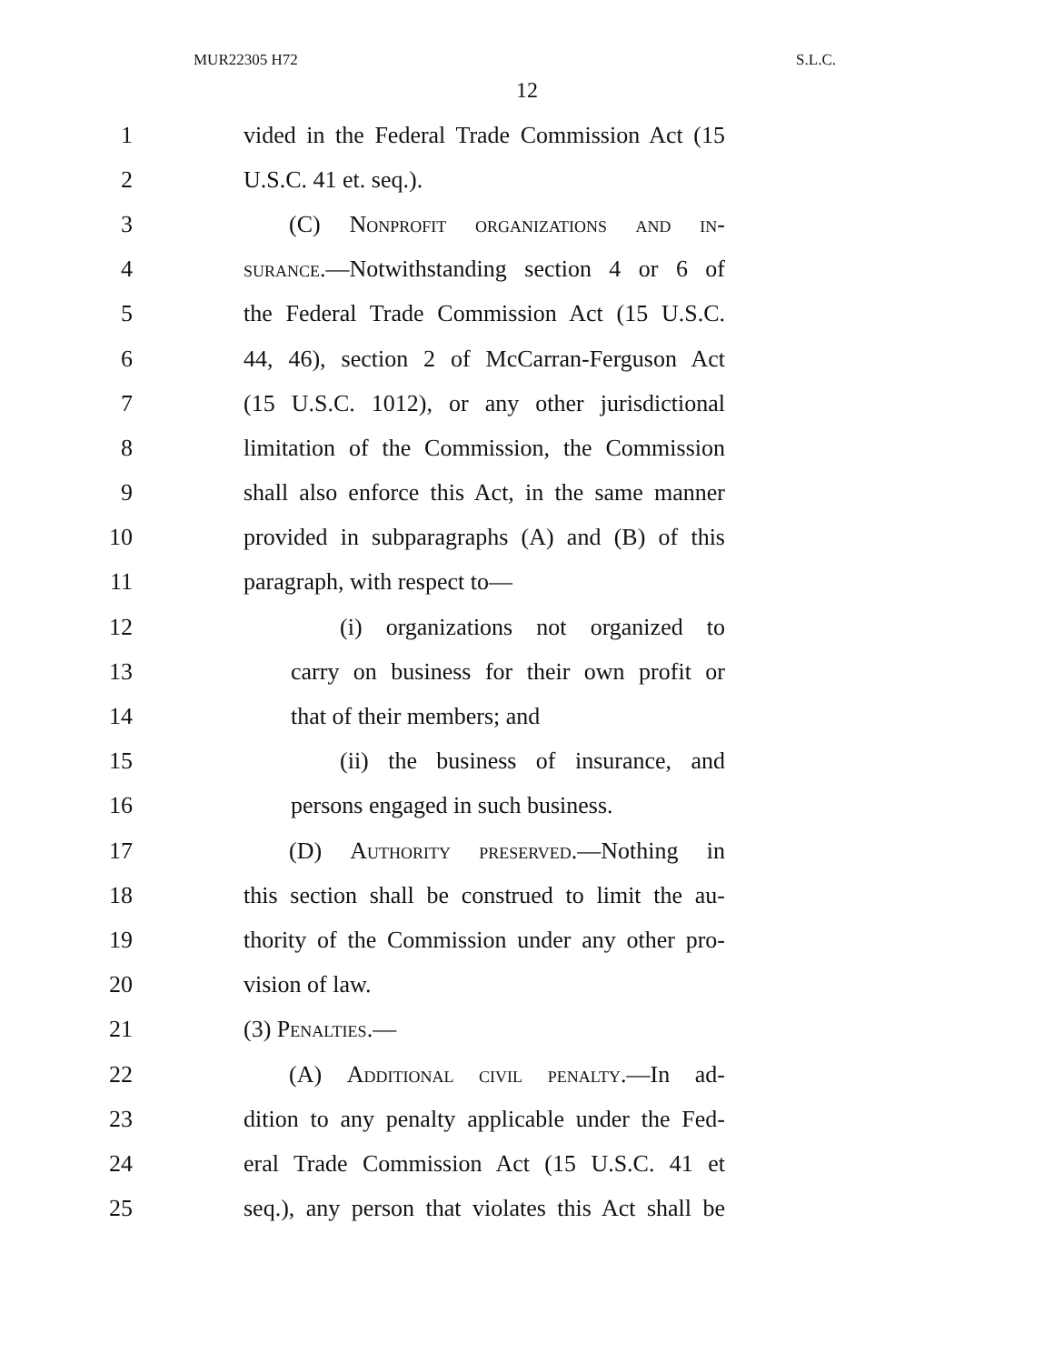MUR22305 H72 S.L.C.
12
1 vided in the Federal Trade Commission Act (15
2 U.S.C. 41 et. seq.).
3 (C) Nonprofit organizations and in-
4 surance.—Notwithstanding section 4 or 6 of
5 the Federal Trade Commission Act (15 U.S.C.
6 44, 46), section 2 of McCarran-Ferguson Act
7 (15 U.S.C. 1012), or any other jurisdictional
8 limitation of the Commission, the Commission
9 shall also enforce this Act, in the same manner
10 provided in subparagraphs (A) and (B) of this
11 paragraph, with respect to—
12 (i) organizations not organized to
13 carry on business for their own profit or
14 that of their members; and
15 (ii) the business of insurance, and
16 persons engaged in such business.
17 (D) Authority preserved.—Nothing in
18 this section shall be construed to limit the au-
19 thority of the Commission under any other pro-
20 vision of law.
21 (3) Penalties.—
22 (A) Additional civil penalty.—In ad-
23 dition to any penalty applicable under the Fed-
24 eral Trade Commission Act (15 U.S.C. 41 et
25 seq.), any person that violates this Act shall be